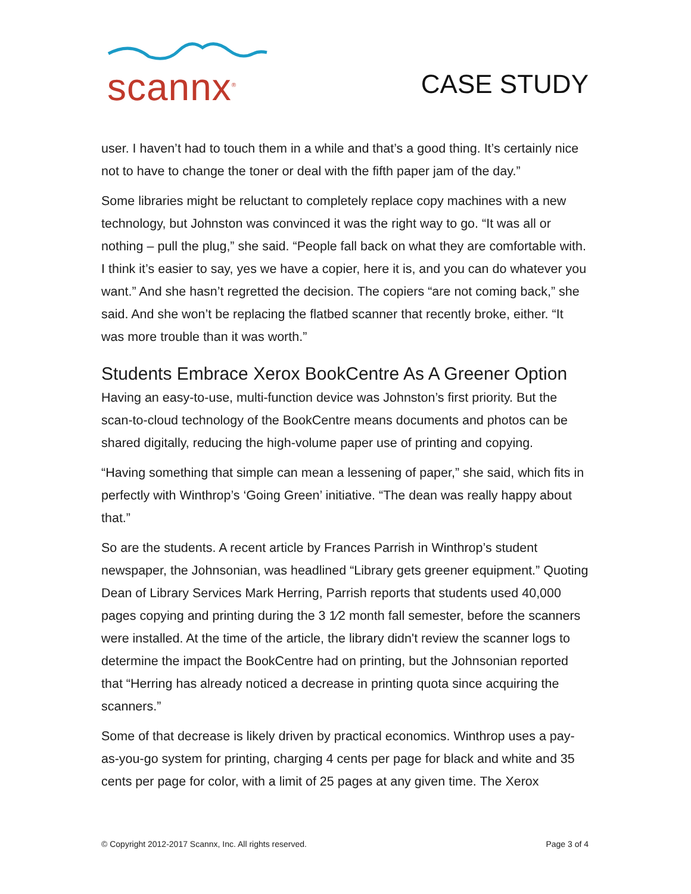scannx<sup>®</sup>
CASE STUDY
user. I haven’t had to touch them in a while and that’s a good thing. It’s certainly nice not to have to change the toner or deal with the fifth paper jam of the day.”
Some libraries might be reluctant to completely replace copy machines with a new technology, but Johnston was convinced it was the right way to go. “It was all or nothing – pull the plug,” she said. “People fall back on what they are comfortable with. I think it’s easier to say, yes we have a copier, here it is, and you can do whatever you want.” And she hasn’t regretted the decision. The copiers “are not coming back,” she said. And she won’t be replacing the flatbed scanner that recently broke, either. “It was more trouble than it was worth.”
Students Embrace Xerox BookCentre As A Greener Option
Having an easy-to-use, multi-function device was Johnston’s first priority. But the scan-to-cloud technology of the BookCentre means documents and photos can be shared digitally, reducing the high-volume paper use of printing and copying.
“Having something that simple can mean a lessening of paper,” she said, which fits in perfectly with Winthrop’s ‘Going Green’ initiative. “The dean was really happy about that.”
So are the students. A recent article by Frances Parrish in Winthrop’s student newspaper, the Johnsonian, was headlined “Library gets greener equipment.” Quoting Dean of Library Services Mark Herring, Parrish reports that students used 40,000 pages copying and printing during the 3 1⁄2 month fall semester, before the scanners were installed. At the time of the article, the library didn't review the scanner logs to determine the impact the BookCentre had on printing, but the Johnsonian reported that “Herring has already noticed a decrease in printing quota since acquiring the scanners.”
Some of that decrease is likely driven by practical economics. Winthrop uses a pay-as-you-go system for printing, charging 4 cents per page for black and white and 35 cents per page for color, with a limit of 25 pages at any given time. The Xerox
© Copyright 2012-2017 Scannx, Inc. All rights reserved. Page 3 of 4